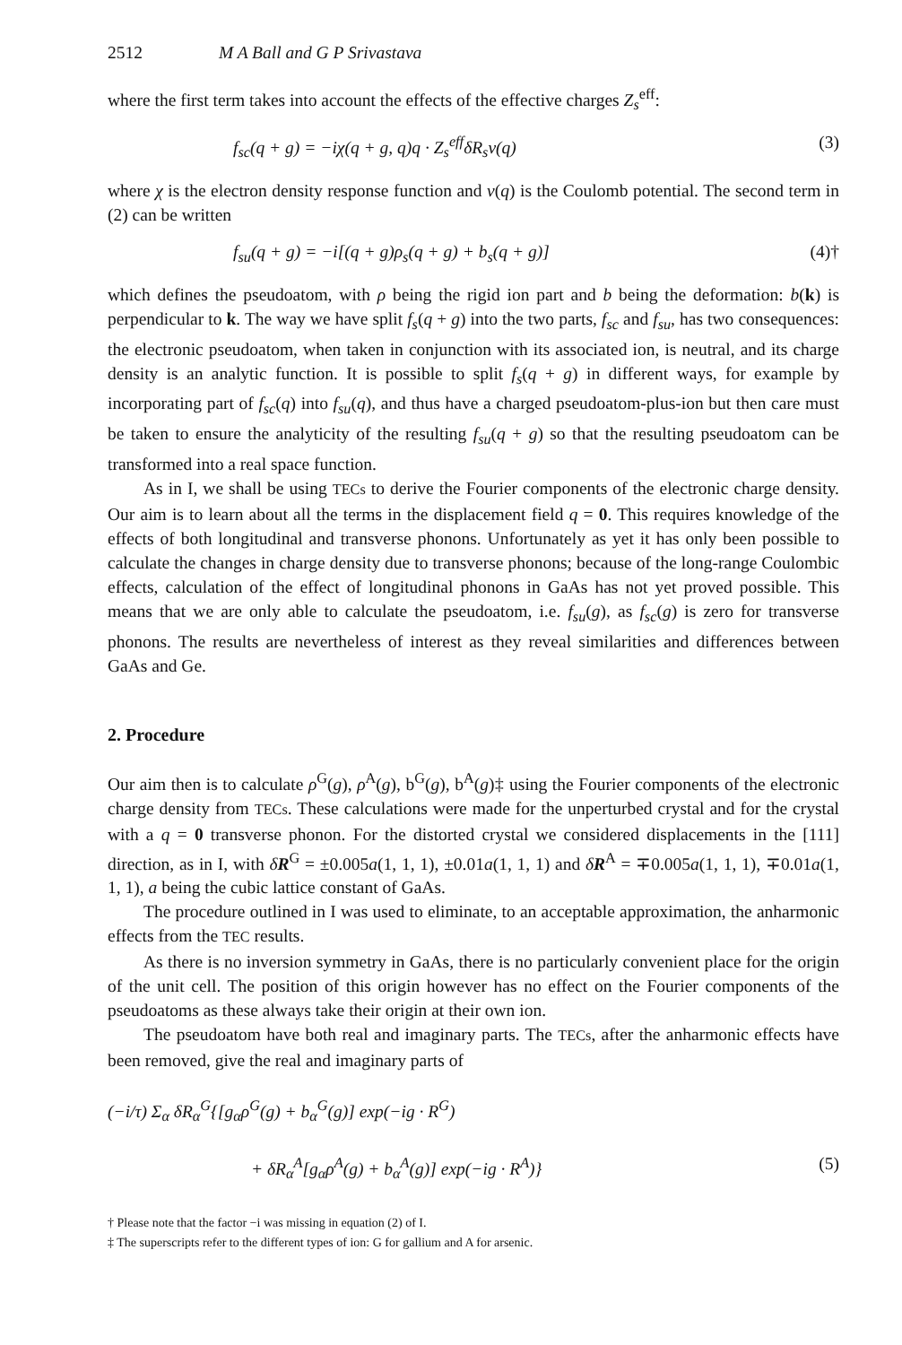2512 M A Ball and G P Srivastava
where the first term takes into account the effects of the effective charges Z<sub>s</sub><sup>eff</sup>:
f<sub>sc</sub>(q + g) = −iχ(q + g, q)q · Z<sub>s</sub><sup>eff</sup>δR<sub>s</sub>ν(q) (3)
where χ is the electron density response function and ν(q) is the Coulomb potential. The second term in (2) can be written
f<sub>su</sub>(q + g) = −i[(q + g)ρ<sub>s</sub>(q + g) + b<sub>s</sub>(q + g)] (4)†
which defines the pseudoatom, with ρ being the rigid ion part and b being the deformation: b(k) is perpendicular to k. The way we have split f<sub>s</sub>(q + g) into the two parts, f<sub>sc</sub> and f<sub>su</sub>, has two consequences: the electronic pseudoatom, when taken in conjunction with its associated ion, is neutral, and its charge density is an analytic function. It is possible to split f<sub>s</sub>(q + g) in different ways, for example by incorporating part of f<sub>sc</sub>(q) into f<sub>su</sub>(q), and thus have a charged pseudoatom-plus-ion but then care must be taken to ensure the analyticity of the resulting f<sub>su</sub>(q + g) so that the resulting pseudoatom can be transformed into a real space function.
As in I, we shall be using TECs to derive the Fourier components of the electronic charge density. Our aim is to learn about all the terms in the displacement field q = 0. This requires knowledge of the effects of both longitudinal and transverse phonons. Unfortunately as yet it has only been possible to calculate the changes in charge density due to transverse phonons; because of the long-range Coulombic effects, calculation of the effect of longitudinal phonons in GaAs has not yet proved possible. This means that we are only able to calculate the pseudoatom, i.e. f<sub>su</sub>(g), as f<sub>sc</sub>(g) is zero for transverse phonons. The results are nevertheless of interest as they reveal similarities and differences between GaAs and Ge.
2. Procedure
Our aim then is to calculate ρ<sup>G</sup>(g), ρ<sup>A</sup>(g), b<sup>G</sup>(g), b<sup>A</sup>(g)‡ using the Fourier components of the electronic charge density from TECs. These calculations were made for the unperturbed crystal and for the crystal with a q = 0 transverse phonon. For the distorted crystal we considered displacements in the [111] direction, as in I, with δR<sup>G</sup> = ±0.005a(1, 1, 1), ±0.01a(1, 1, 1) and δR<sup>A</sup> = ∓0.005a(1, 1, 1), ∓0.01a(1, 1, 1), a being the cubic lattice constant of GaAs.
The procedure outlined in I was used to eliminate, to an acceptable approximation, the anharmonic effects from the TEC results.
As there is no inversion symmetry in GaAs, there is no particularly convenient place for the origin of the unit cell. The position of this origin however has no effect on the Fourier components of the pseudoatoms as these always take their origin at their own ion.
The pseudoatom have both real and imaginary parts. The TECs, after the anharmonic effects have been removed, give the real and imaginary parts of
(−i/τ) Σ<sub>α</sub> δR<sub>α</sub><sup>G</sup>{[g<sub>α</sub>ρ<sup>G</sup>(g) + b<sub>α</sub><sup>G</sup>(g)] exp(−ig · R<sup>G</sup>)
+ δR<sub>α</sub><sup>A</sup>[g<sub>α</sub>ρ<sup>A</sup>(g) + b<sub>α</sub><sup>A</sup>(g)] exp(−ig · R<sup>A</sup>)} (5)
† Please note that the factor −i was missing in equation (2) of I.
‡ The superscripts refer to the different types of ion: G for gallium and A for arsenic.